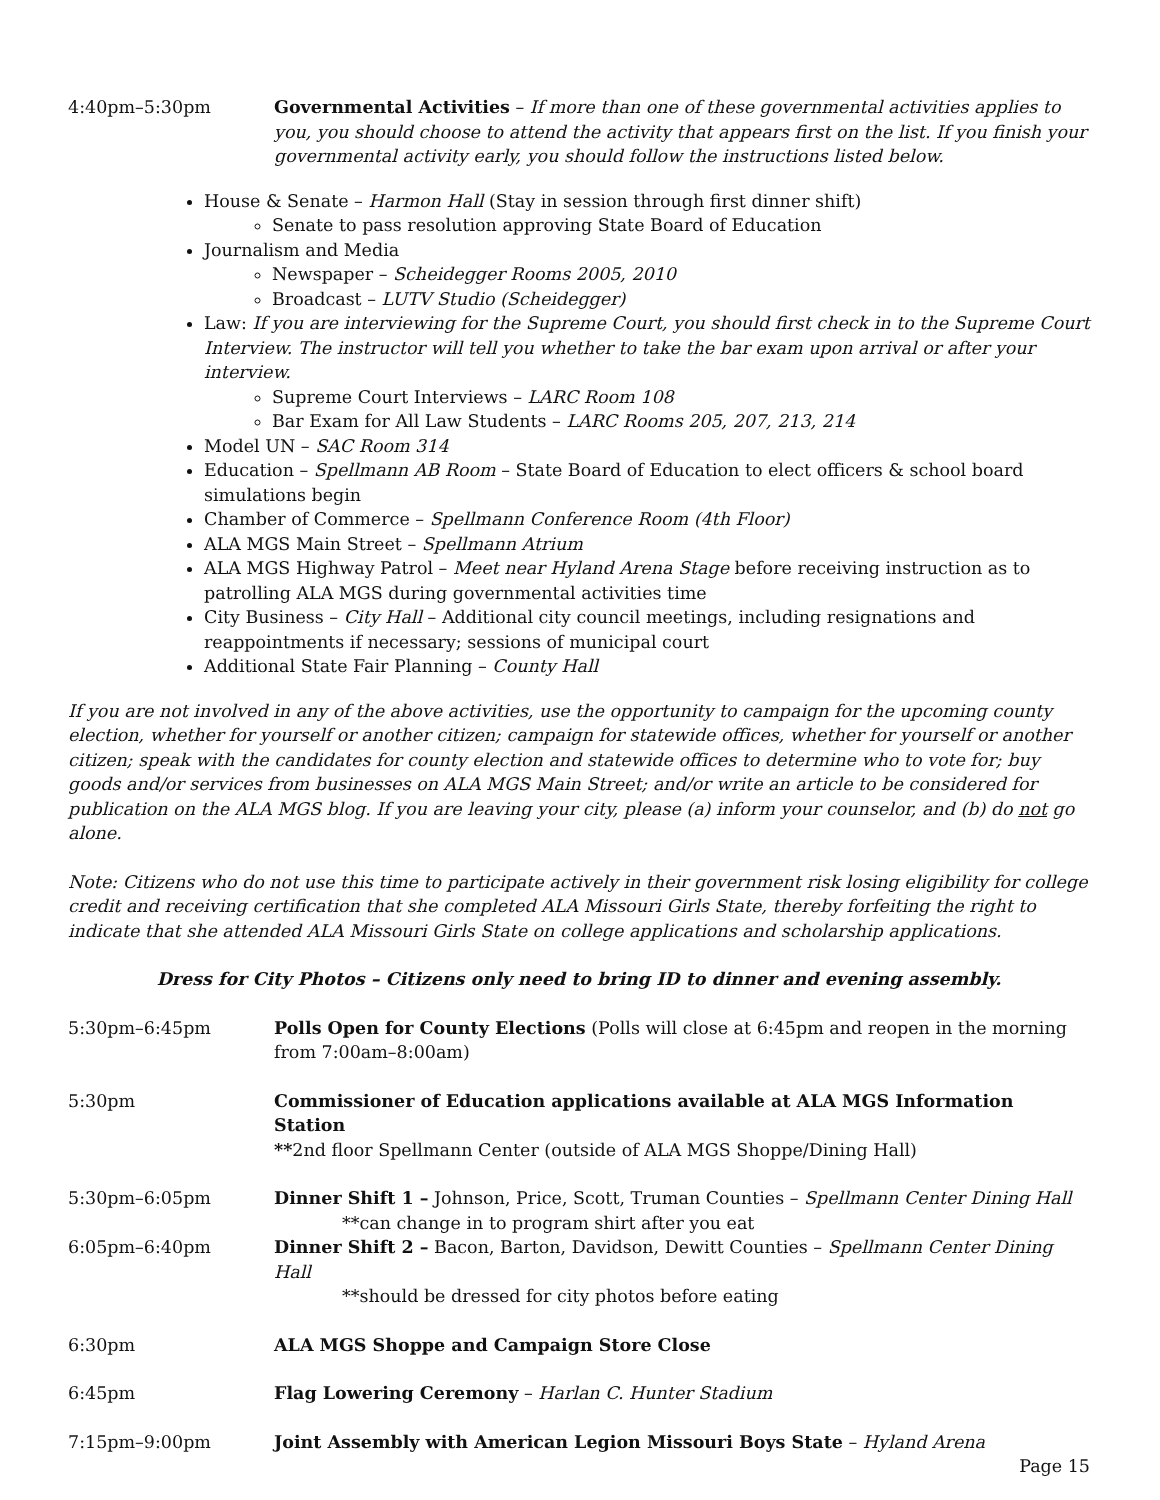4:40pm–5:30pm Governmental Activities – If more than one of these governmental activities applies to you, you should choose to attend the activity that appears first on the list. If you finish your governmental activity early, you should follow the instructions listed below.
House & Senate – Harmon Hall (Stay in session through first dinner shift)
Senate to pass resolution approving State Board of Education
Journalism and Media
Newspaper – Scheidegger Rooms 2005, 2010
Broadcast – LUTV Studio (Scheidegger)
Law: If you are interviewing for the Supreme Court, you should first check in to the Supreme Court Interview. The instructor will tell you whether to take the bar exam upon arrival or after your interview.
Supreme Court Interviews – LARC Room 108
Bar Exam for All Law Students – LARC Rooms 205, 207, 213, 214
Model UN – SAC Room 314
Education – Spellmann AB Room – State Board of Education to elect officers & school board simulations begin
Chamber of Commerce – Spellmann Conference Room (4th Floor)
ALA MGS Main Street – Spellmann Atrium
ALA MGS Highway Patrol – Meet near Hyland Arena Stage before receiving instruction as to patrolling ALA MGS during governmental activities time
City Business – City Hall – Additional city council meetings, including resignations and reappointments if necessary; sessions of municipal court
Additional State Fair Planning – County Hall
If you are not involved in any of the above activities, use the opportunity to campaign for the upcoming county election, whether for yourself or another citizen; campaign for statewide offices, whether for yourself or another citizen; speak with the candidates for county election and statewide offices to determine who to vote for; buy goods and/or services from businesses on ALA MGS Main Street; and/or write an article to be considered for publication on the ALA MGS blog. If you are leaving your city, please (a) inform your counselor, and (b) do not go alone.
Note: Citizens who do not use this time to participate actively in their government risk losing eligibility for college credit and receiving certification that she completed ALA Missouri Girls State, thereby forfeiting the right to indicate that she attended ALA Missouri Girls State on college applications and scholarship applications.
Dress for City Photos – Citizens only need to bring ID to dinner and evening assembly.
5:30pm–6:45pm Polls Open for County Elections (Polls will close at 6:45pm and reopen in the morning from 7:00am–8:00am)
5:30pm Commissioner of Education applications available at ALA MGS Information Station
**2nd floor Spellmann Center (outside of ALA MGS Shoppe/Dining Hall)
5:30pm–6:05pm Dinner Shift 1 – Johnson, Price, Scott, Truman Counties – Spellmann Center Dining Hall
**can change in to program shirt after you eat
6:05pm–6:40pm Dinner Shift 2 – Bacon, Barton, Davidson, Dewitt Counties – Spellmann Center Dining Hall
**should be dressed for city photos before eating
6:30pm ALA MGS Shoppe and Campaign Store Close
6:45pm Flag Lowering Ceremony – Harlan C. Hunter Stadium
7:15pm–9:00pm Joint Assembly with American Legion Missouri Boys State – Hyland Arena
Page 15